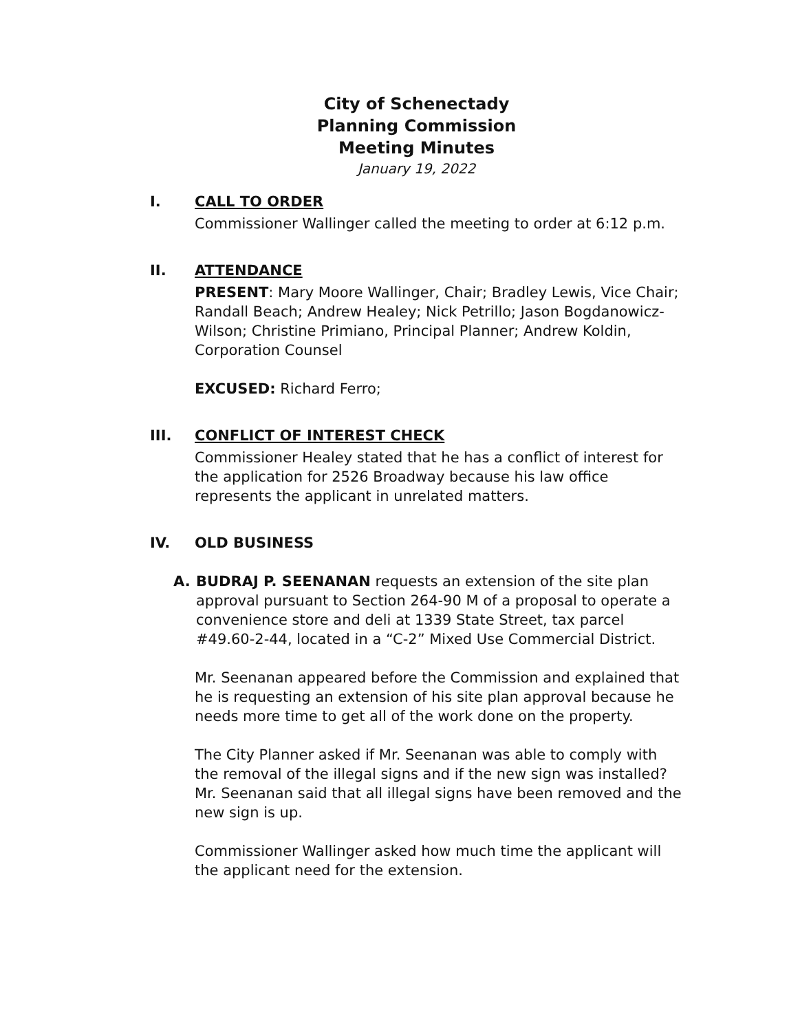City of Schenectady
Planning Commission
Meeting Minutes
January 19, 2022
I. CALL TO ORDER
Commissioner Wallinger called the meeting to order at 6:12 p.m.
II. ATTENDANCE
PRESENT: Mary Moore Wallinger, Chair; Bradley Lewis, Vice Chair; Randall Beach; Andrew Healey; Nick Petrillo; Jason Bogdanowicz-Wilson; Christine Primiano, Principal Planner; Andrew Koldin, Corporation Counsel
EXCUSED: Richard Ferro;
III. CONFLICT OF INTEREST CHECK
Commissioner Healey stated that he has a conflict of interest for the application for 2526 Broadway because his law office represents the applicant in unrelated matters.
IV. OLD BUSINESS
A. BUDRAJ P. SEENANAN requests an extension of the site plan approval pursuant to Section 264-90 M of a proposal to operate a convenience store and deli at 1339 State Street, tax parcel #49.60-2-44, located in a “C-2” Mixed Use Commercial District.
Mr. Seenanan appeared before the Commission and explained that he is requesting an extension of his site plan approval because he needs more time to get all of the work done on the property.
The City Planner asked if Mr. Seenanan was able to comply with the removal of the illegal signs and if the new sign was installed? Mr. Seenanan said that all illegal signs have been removed and the new sign is up.
Commissioner Wallinger asked how much time the applicant will the applicant need for the extension.